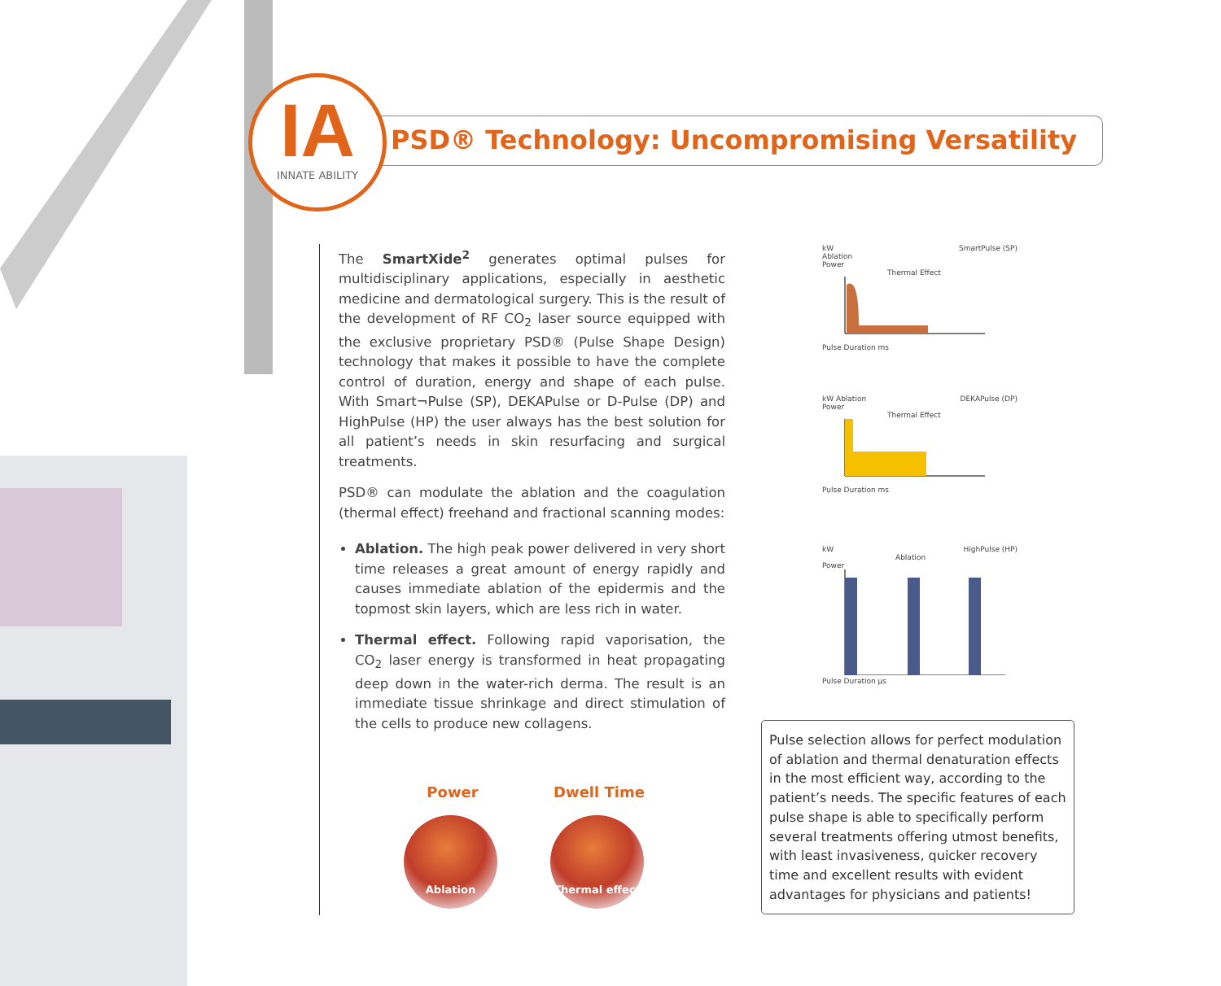PSD® Technology: Uncompromising Versatility
IA
INNATE ABILITY
The SmartXide<sup>2</sup> generates optimal pulses for multidisciplinary applications, especially in aesthetic medicine and dermatological surgery. This is the result of the development of RF CO<sub>2</sub> laser source equipped with the exclusive proprietary PSD® (Pulse Shape Design) technology that makes it possible to have the complete control of duration, energy and shape of each pulse. With Smart¬Pulse (SP), DEKAPulse or D-Pulse (DP) and HighPulse (HP) the user always has the best solution for all patient’s needs in skin resurfacing and surgical treatments.
PSD® can modulate the ablation and the coagulation (thermal effect) freehand and fractional scanning modes:
Ablation. The high peak power delivered in very short time releases a great amount of energy rapidly and causes immediate ablation of the epidermis and the topmost skin layers, which are less rich in water.
Thermal effect. Following rapid vaporisation, the CO<sub>2</sub> laser energy is transformed in heat propagating deep down in the water-rich derma. The result is an immediate tissue shrinkage and direct stimulation of the cells to produce new collagens.
Power
Ablation
Dwell Time
Thermal effect
kW SmartPulse (SP)
Ablation
Power
Thermal Effect
Pulse Duration ms
kW Ablation DEKAPulse (DP)
Power
Thermal Effect
Pulse Duration ms
kW HighPulse (HP)
Ablation
Power
Pulse Duration μs
Pulse selection allows for perfect modulation of ablation and thermal denaturation effects in the most efficient way, according to the patient’s needs. The specific features of each pulse shape is able to specifically perform several treatments offering utmost benefits, with least invasiveness, quicker recovery time and excellent results with evident advantages for physicians and patients!